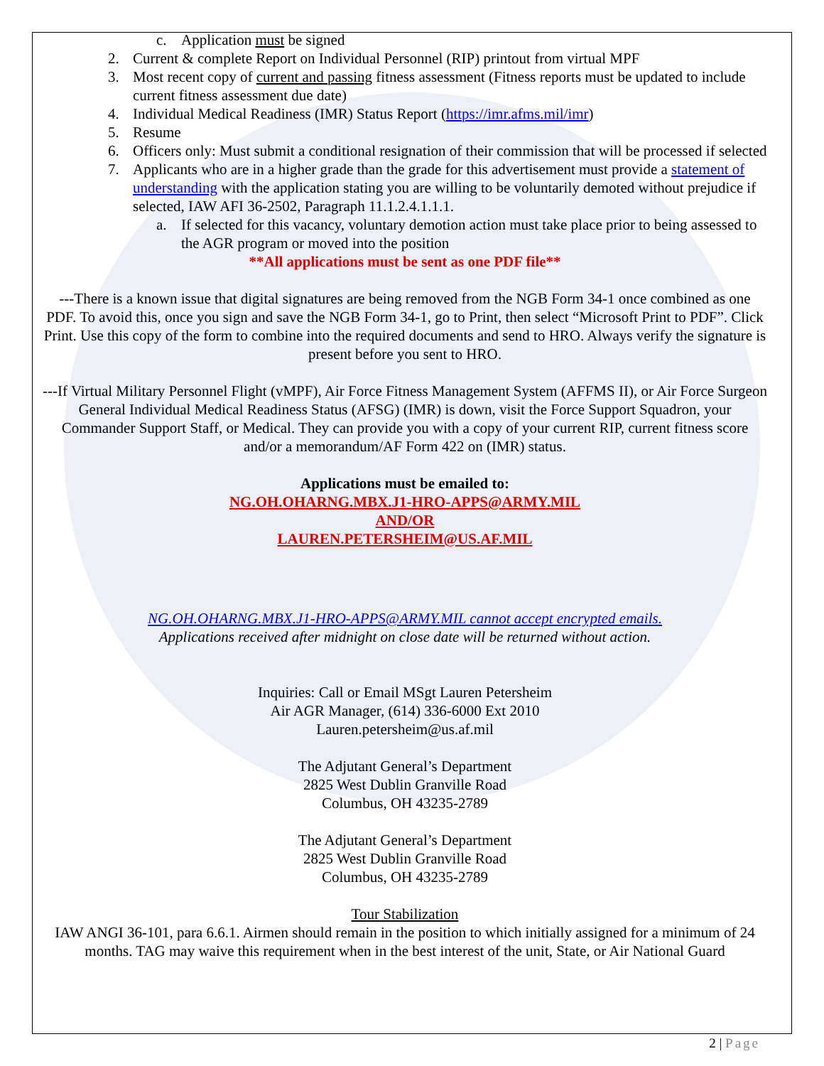c. Application must be signed
2. Current & complete Report on Individual Personnel (RIP) printout from virtual MPF
3. Most recent copy of current and passing fitness assessment (Fitness reports must be updated to include current fitness assessment due date)
4. Individual Medical Readiness (IMR) Status Report (https://imr.afms.mil/imr)
5. Resume
6. Officers only: Must submit a conditional resignation of their commission that will be processed if selected
7. Applicants who are in a higher grade than the grade for this advertisement must provide a statement of understanding with the application stating you are willing to be voluntarily demoted without prejudice if selected, IAW AFI 36-2502, Paragraph 11.1.2.4.1.1.1.
a. If selected for this vacancy, voluntary demotion action must take place prior to being assessed to the AGR program or moved into the position
**All applications must be sent as one PDF file**
---There is a known issue that digital signatures are being removed from the NGB Form 34-1 once combined as one PDF. To avoid this, once you sign and save the NGB Form 34-1, go to Print, then select “Microsoft Print to PDF”. Click Print. Use this copy of the form to combine into the required documents and send to HRO. Always verify the signature is present before you sent to HRO.
---If Virtual Military Personnel Flight (vMPF), Air Force Fitness Management System (AFFMS II), or Air Force Surgeon General Individual Medical Readiness Status (AFSG) (IMR) is down, visit the Force Support Squadron, your Commander Support Staff, or Medical. They can provide you with a copy of your current RIP, current fitness score and/or a memorandum/AF Form 422 on (IMR) status.
Applications must be emailed to:
NG.OH.OHARNG.MBX.J1-HRO-APPS@ARMY.MIL
AND/OR
LAUREN.PETERSHEIM@US.AF.MIL
NG.OH.OHARNG.MBX.J1-HRO-APPS@ARMY.MIL cannot accept encrypted emails.
Applications received after midnight on close date will be returned without action.
Inquiries: Call or Email MSgt Lauren Petersheim
Air AGR Manager, (614) 336-6000 Ext 2010
Lauren.petersheim@us.af.mil
The Adjutant General’s Department
2825 West Dublin Granville Road
Columbus, OH 43235-2789
The Adjutant General’s Department
2825 West Dublin Granville Road
Columbus, OH 43235-2789
Tour Stabilization
IAW ANGI 36-101, para 6.6.1. Airmen should remain in the position to which initially assigned for a minimum of 24 months. TAG may waive this requirement when in the best interest of the unit, State, or Air National Guard
2 | Page